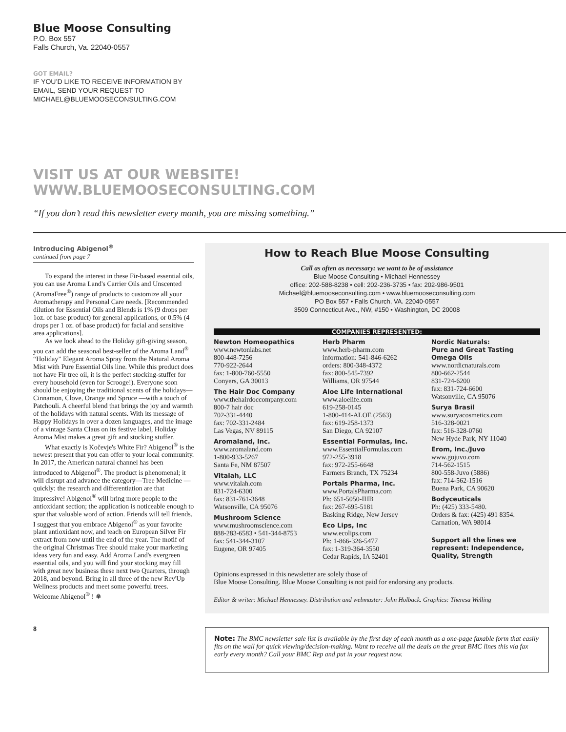Blue Moose Consulting
P.O. Box 557
Falls Church, Va. 22040-0557
GOT EMAIL?
IF YOU’D LIKE TO RECEIVE INFORMATION BY
EMAIL, SEND YOUR REQUEST TO
MICHAEL@BLUEMOOSECONSULTING.COM
VISIT US AT OUR WEBSITE!
WWW.BLUEMOOSECONSULTING.COM
“If you don’t read this newsletter every month, you are missing something.”
Introducing Abigenol<sup>®</sup>
continued from page 7
To expand the interest in these Fir-based essential oils, you can use Aroma Land's Carrier Oils and Unscented (AromaFree<sup>®</sup>) range of products to customize all your Aromatherapy and Personal Care needs. [Recommended dilution for Essential Oils and Blends is 1% (9 drops per 1oz. of base product) for general applications, or 0.5% (4 drops per 1 oz. of base product) for facial and sensitive area applications].
As we look ahead to the Holiday gift-giving season, you can add the seasonal best-seller of the Aroma Land<sup>®</sup> “Holiday” Elegant Aroma Spray from the Natural Aroma Mist with Pure Essential Oils line. While this product does not have Fir tree oil, it is the perfect stocking-stuffer for every household (even for Scrooge!). Everyone soon should be enjoying the traditional scents of the holidays—Cinnamon, Clove, Orange and Spruce —with a touch of Patchouli. A cheerful blend that brings the joy and warmth of the holidays with natural scents. With its message of Happy Holidays in over a dozen languages, and the image of a vintage Santa Claus on its festive label, Holiday Aroma Mist makes a great gift and stocking stuffer.
What exactly is Kočevje's White Fir? Abigenol<sup>®</sup> is the newest present that you can offer to your local community. In 2017, the American natural channel has been introduced to Abigenol<sup>®</sup>. The product is phenomenal; it will disrupt and advance the category—Tree Medicine —quickly: the research and differentiation are that impressive! Abigenol<sup>®</sup> will bring more people to the antioxidant section; the application is noticeable enough to spur that valuable word of action. Friends will tell friends. I suggest that you embrace Abigenol<sup>®</sup> as your favorite plant antioxidant now, and teach on European Silver Fir extract from now until the end of the year. The motif of the original Christmas Tree should make your marketing ideas very fun and easy. Add Aroma Land's evergreen essential oils, and you will find your stocking may fill with great new business these next two Quarters, through 2018, and beyond. Bring in all three of the new Rev'Up Wellness products and meet some powerful trees. Welcome Abigenol<sup>®</sup> ! ❅
8
How to Reach Blue Moose Consulting
Call as often as necessary: we want to be of assistance
Blue Moose Consulting • Michael Hennessey
office: 202-588-8238 • cell: 202-236-3735 • fax: 202-986-9501
Michael@bluemooseconsulting.com • www.bluemooseconsulting.com
PO Box 557 • Falls Church, VA. 22040-0557
3509 Connecticut Ave., NW, #150 • Washington, DC 20008
COMPANIES REPRESENTED:
Newton Homeopathics
www.newtonlabs.net
800-448-7256
770-922-2644
fax: 1-800-760-5550
Conyers, GA 30013
The Hair Doc Company
www.thehairdoccompany.com
800-7 hair doc
702-331-4440
fax: 702-331-2484
Las Vegas, NV 89115
Aromaland, Inc.
www.aromaland.com
1-800-933-5267
Santa Fe, NM 87507
Vitalah, LLC
www.vitalah.com
831-724-6300
fax: 831-761-3648
Watsonville, CA 95076
Mushroom Science
www.mushroomscience.com
888-283-6583 • 541-344-8753
fax: 541-344-3107
Eugene, OR 97405
Herb Pharm
www.herb-pharm.com
information: 541-846-6262
orders: 800-348-4372
fax: 800-545-7392
Williams, OR 97544
Aloe Life International
www.aloelife.com
619-258-0145
1-800-414-ALOE (2563)
fax: 619-258-1373
San Diego, CA 92107
Essential Formulas, Inc.
www.EssentialFormulas.com
972-255-3918
fax: 972-255-6648
Farmers Branch, TX 75234
Portals Pharma, Inc.
www.PortalsPharma.com
Ph: 651-5050-IHB
fax: 267-695-5181
Basking Ridge, New Jersey
Eco Lips, Inc
www.ecolips.com
Ph: 1-866-326-5477
fax: 1-319-364-3550
Cedar Rapids, IA 52401
Nordic Naturals:
Pure and Great Tasting Omega Oils
www.nordicnaturals.com
800-662-2544
831-724-6200
fax: 831-724-6600
Watsonville, CA 95076
Surya Brasil
www.suryacosmetics.com
516-328-0021
fax: 516-328-0760
New Hyde Park, NY 11040
Erom, Inc./Juvo
www.gojuvo.com
714-562-1515
800-558-Juvo (5886)
fax: 714-562-1516
Buena Park, CA 90620
Bodyceuticals
Ph: (425) 333-5480.
Orders & fax: (425) 491 8354.
Carnation, WA 98014
Support all the lines we represent: Independence, Quality, Strength
Opinions expressed in this newsletter are solely those of
Blue Moose Consulting. Blue Moose Consulting is not paid for endorsing any products.
Editor & writer: Michael Hennessey. Distribution and webmaster: John Holback. Graphics: Theresa Welling
Note: The BMC newsletter sale list is available by the first day of each month as a one-page faxable form that easily fits on the wall for quick viewing/decision-making. Want to receive all the deals on the great BMC lines this via fax early every month? Call your BMC Rep and put in your request now.